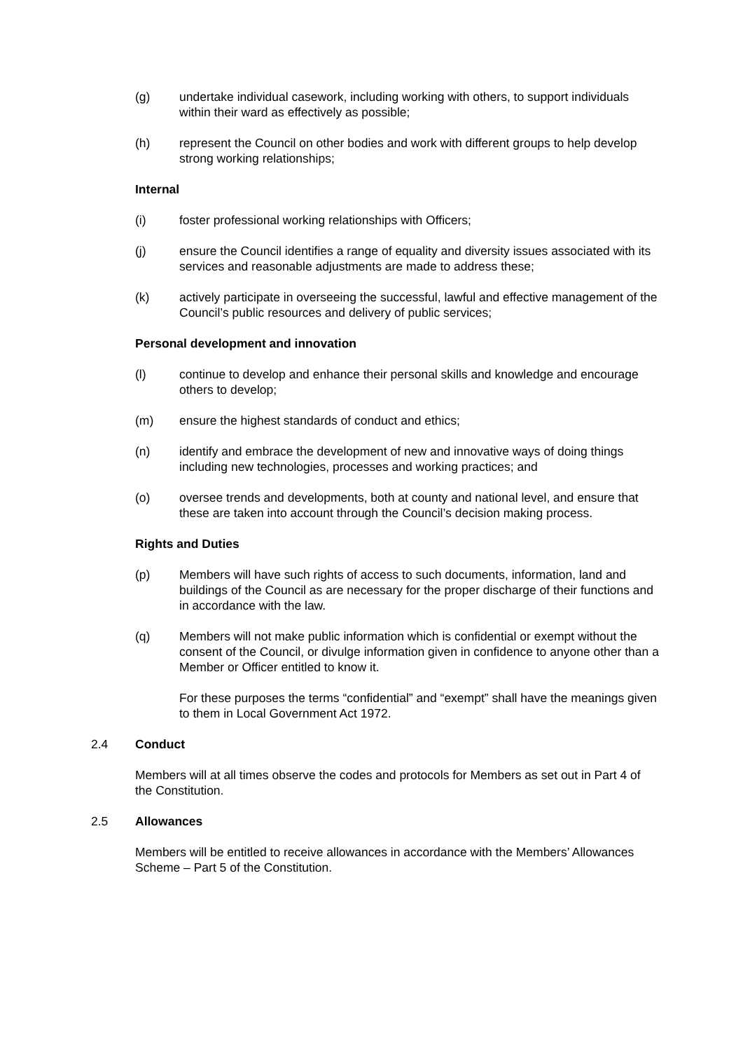(g) undertake individual casework, including working with others, to support individuals within their ward as effectively as possible;
(h) represent the Council on other bodies and work with different groups to help develop strong working relationships;
Internal
(i) foster professional working relationships with Officers;
(j) ensure the Council identifies a range of equality and diversity issues associated with its services and reasonable adjustments are made to address these;
(k) actively participate in overseeing the successful, lawful and effective management of the Council’s public resources and delivery of public services;
Personal development and innovation
(l) continue to develop and enhance their personal skills and knowledge and encourage others to develop;
(m) ensure the highest standards of conduct and ethics;
(n) identify and embrace the development of new and innovative ways of doing things including new technologies, processes and working practices; and
(o) oversee trends and developments, both at county and national level, and ensure that these are taken into account through the Council’s decision making process.
Rights and Duties
(p) Members will have such rights of access to such documents, information, land and buildings of the Council as are necessary for the proper discharge of their functions and in accordance with the law.
(q) Members will not make public information which is confidential or exempt without the consent of the Council, or divulge information given in confidence to anyone other than a Member or Officer entitled to know it.
For these purposes the terms “confidential” and “exempt” shall have the meanings given to them in Local Government Act 1972.
2.4 Conduct
Members will at all times observe the codes and protocols for Members as set out in Part 4 of the Constitution.
2.5 Allowances
Members will be entitled to receive allowances in accordance with the Members’ Allowances Scheme – Part 5 of the Constitution.